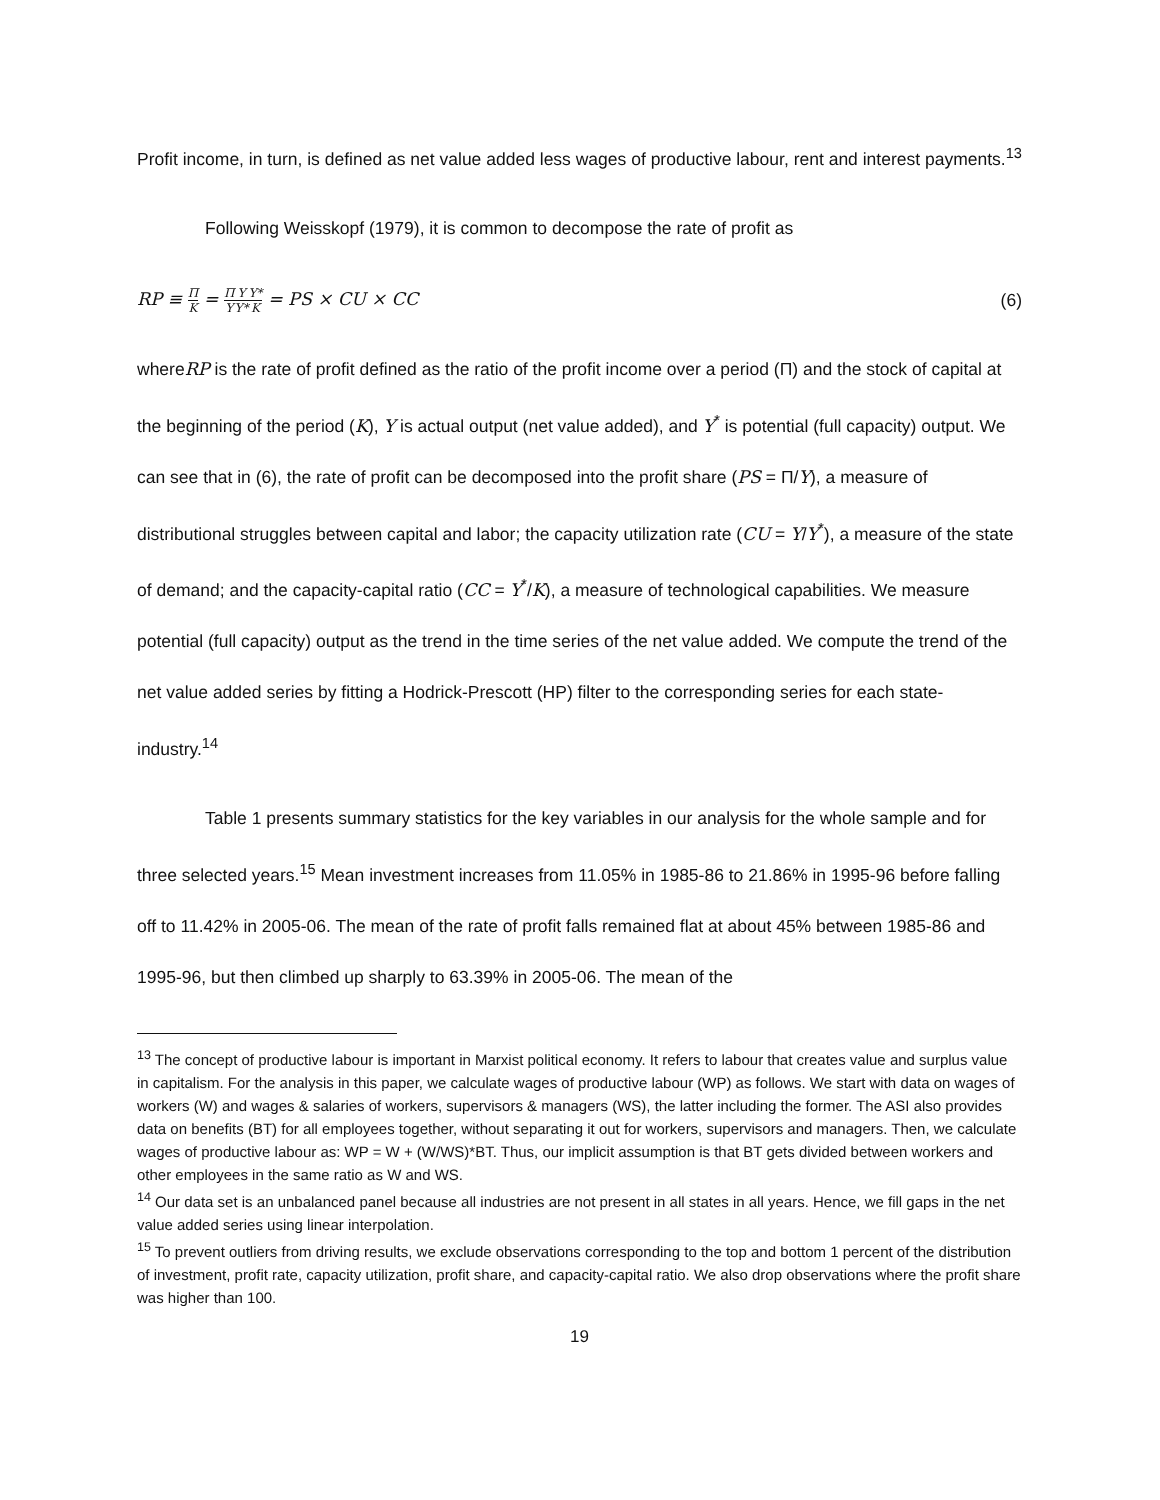Profit income, in turn, is defined as net value added less wages of productive labour, rent and interest payments.<sup>13</sup>
Following Weisskopf (1979), it is common to decompose the rate of profit as
RP ≡ Π K = Π Y Y Y*Y* K = PS × CU × CC (6)
whereRP is the rate of profit defined as the ratio of the profit income over a period (Π) and the stock of capital at the beginning of the period (K), Y is actual output (net value added), and Y<sup>*</sup> is potential (full capacity) output. We can see that in (6), the rate of profit can be decomposed into the profit share (PS = Π/Y), a measure of distributional struggles between capital and labor; the capacity utilization rate (CU = Y/Y<sup>*</sup>), a measure of the state of demand; and the capacity-capital ratio (CC = Y<sup>*</sup>/K), a measure of technological capabilities. We measure potential (full capacity) output as the trend in the time series of the net value added. We compute the trend of the net value added series by fitting a Hodrick-Prescott (HP) filter to the corresponding series for each state-industry.<sup>14</sup>
Table 1 presents summary statistics for the key variables in our analysis for the whole sample and for three selected years.<sup>15</sup> Mean investment increases from 11.05% in 1985-86 to 21.86% in 1995-96 before falling off to 11.42% in 2005-06. The mean of the rate of profit falls remained flat at about 45% between 1985-86 and 1995-96, but then climbed up sharply to 63.39% in 2005-06. The mean of the
<sup>13</sup> The concept of productive labour is important in Marxist political economy. It refers to labour that creates value and surplus value in capitalism. For the analysis in this paper, we calculate wages of productive labour (WP) as follows. We start with data on wages of workers (W) and wages & salaries of workers, supervisors & managers (WS), the latter including the former. The ASI also provides data on benefits (BT) for all employees together, without separating it out for workers, supervisors and managers. Then, we calculate wages of productive labour as: WP = W + (W/WS)*BT. Thus, our implicit assumption is that BT gets divided between workers and other employees in the same ratio as W and WS.
<sup>14</sup> Our data set is an unbalanced panel because all industries are not present in all states in all years. Hence, we fill gaps in the net value added series using linear interpolation.
<sup>15</sup> To prevent outliers from driving results, we exclude observations corresponding to the top and bottom 1 percent of the distribution of investment, profit rate, capacity utilization, profit share, and capacity-capital ratio. We also drop observations where the profit share was higher than 100.
19